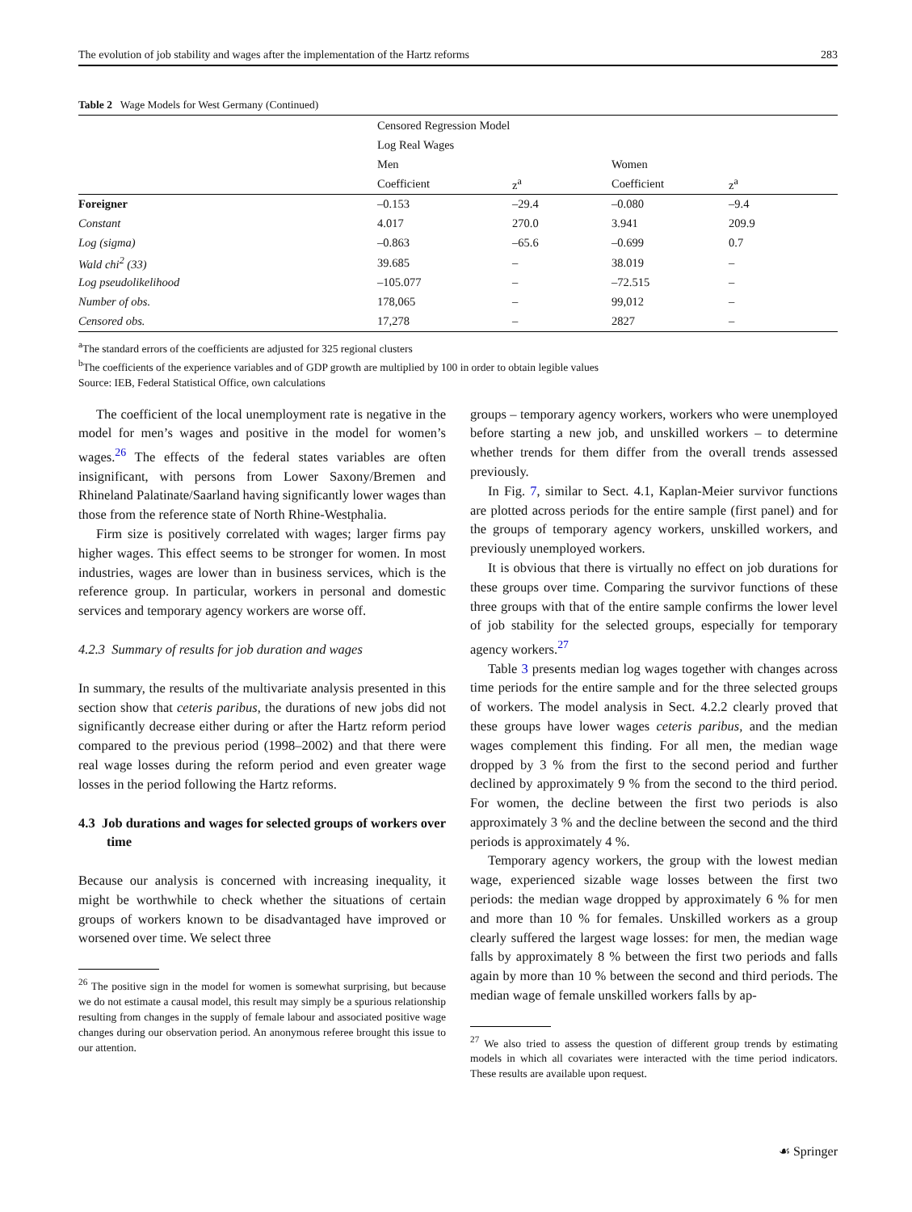The evolution of job stability and wages after the implementation of the Hartz reforms 283
Table 2 Wage Models for West Germany (Continued)
| | Censored Regression Model | | | |
| | Log Real Wages | | | |
| | Men | | Women | |
| | Coefficient | z<sup>a</sup> | Coefficient | z<sup>a</sup> |
| Foreigner | –0.153 | –29.4 | –0.080 | –9.4 |
| Constant | 4.017 | 270.0 | 3.941 | 209.9 |
| Log (sigma) | –0.863 | –65.6 | –0.699 | 0.7 |
| Wald chi<sup>2</sup> (33) | 39.685 | – | 38.019 | – |
| Log pseudolikelihood | –105.077 | – | –72.515 | – |
| Number of obs. | 178,065 | – | 99,012 | – |
| Censored obs. | 17,278 | – | 2827 | – |
<sup>a</sup> The standard errors of the coefficients are adjusted for 325 regional clusters
<sup>b</sup> The coefficients of the experience variables and of GDP growth are multiplied by 100 in order to obtain legible values
Source: IEB, Federal Statistical Office, own calculations
The coefficient of the local unemployment rate is negative in the model for men’s wages and positive in the model for women’s wages.<sup>26</sup> The effects of the federal states variables are often insignificant, with persons from Lower Saxony/Bremen and Rhineland Palatinate/Saarland having significantly lower wages than those from the reference state of North Rhine-Westphalia.
Firm size is positively correlated with wages; larger firms pay higher wages. This effect seems to be stronger for women. In most industries, wages are lower than in business services, which is the reference group. In particular, workers in personal and domestic services and temporary agency workers are worse off.
4.2.3 Summary of results for job duration and wages
In summary, the results of the multivariate analysis presented in this section show that ceteris paribus, the durations of new jobs did not significantly decrease either during or after the Hartz reform period compared to the previous period (1998–2002) and that there were real wage losses during the reform period and even greater wage losses in the period following the Hartz reforms.
4.3 Job durations and wages for selected groups of workers over time
Because our analysis is concerned with increasing inequality, it might be worthwhile to check whether the situations of certain groups of workers known to be disadvantaged have improved or worsened over time. We select three
<sup>26</sup> The positive sign in the model for women is somewhat surprising, but because we do not estimate a causal model, this result may simply be a spurious relationship resulting from changes in the supply of female labour and associated positive wage changes during our observation period. An anonymous referee brought this issue to our attention.
groups – temporary agency workers, workers who were unemployed before starting a new job, and unskilled workers – to determine whether trends for them differ from the overall trends assessed previously.
In Fig. 7, similar to Sect. 4.1, Kaplan-Meier survivor functions are plotted across periods for the entire sample (first panel) and for the groups of temporary agency workers, unskilled workers, and previously unemployed workers.
It is obvious that there is virtually no effect on job durations for these groups over time. Comparing the survivor functions of these three groups with that of the entire sample confirms the lower level of job stability for the selected groups, especially for temporary agency workers.<sup>27</sup>
Table 3 presents median log wages together with changes across time periods for the entire sample and for the three selected groups of workers. The model analysis in Sect. 4.2.2 clearly proved that these groups have lower wages ceteris paribus, and the median wages complement this finding. For all men, the median wage dropped by 3 % from the first to the second period and further declined by approximately 9 % from the second to the third period. For women, the decline between the first two periods is also approximately 3 % and the decline between the second and the third periods is approximately 4 %.
Temporary agency workers, the group with the lowest median wage, experienced sizable wage losses between the first two periods: the median wage dropped by approximately 6 % for men and more than 10 % for females. Unskilled workers as a group clearly suffered the largest wage losses: for men, the median wage falls by approximately 8 % between the first two periods and falls again by more than 10 % between the second and third periods. The median wage of female unskilled workers falls by ap-
<sup>27</sup> We also tried to assess the question of different group trends by estimating models in which all covariates were interacted with the time period indicators. These results are available upon request.
☙ Springer